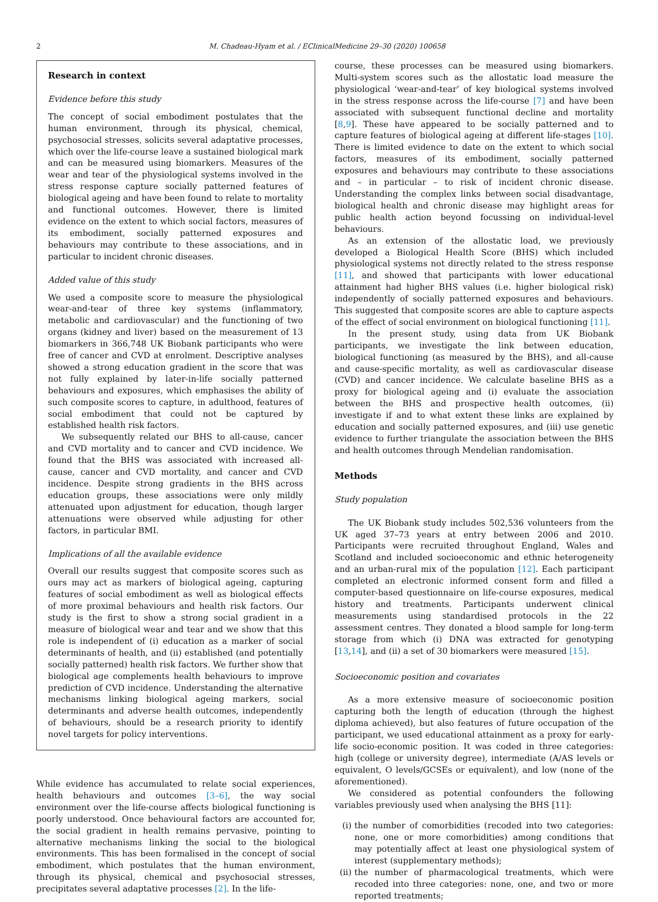2 M. Chadeau-Hyam et al. / EClinicalMedicine 29–30 (2020) 100658
Research in context
Evidence before this study
The concept of social embodiment postulates that the human environment, through its physical, chemical, psychosocial stresses, solicits several adaptative processes, which over the life-course leave a sustained biological mark and can be measured using biomarkers. Measures of the wear and tear of the physiological systems involved in the stress response capture socially patterned features of biological ageing and have been found to relate to mortality and functional outcomes. However, there is limited evidence on the extent to which social factors, measures of its embodiment, socially patterned exposures and behaviours may contribute to these associations, and in particular to incident chronic diseases.
Added value of this study
We used a composite score to measure the physiological wear-and-tear of three key systems (inflammatory, metabolic and cardiovascular) and the functioning of two organs (kidney and liver) based on the measurement of 13 biomarkers in 366,748 UK Biobank participants who were free of cancer and CVD at enrolment. Descriptive analyses showed a strong education gradient in the score that was not fully explained by later-in-life socially patterned behaviours and exposures, which emphasises the ability of such composite scores to capture, in adulthood, features of social embodiment that could not be captured by established health risk factors.
We subsequently related our BHS to all-cause, cancer and CVD mortality and to cancer and CVD incidence. We found that the BHS was associated with increased all-cause, cancer and CVD mortality, and cancer and CVD incidence. Despite strong gradients in the BHS across education groups, these associations were only mildly attenuated upon adjustment for education, though larger attenuations were observed while adjusting for other factors, in particular BMI.
Implications of all the available evidence
Overall our results suggest that composite scores such as ours may act as markers of biological ageing, capturing features of social embodiment as well as biological effects of more proximal behaviours and health risk factors. Our study is the first to show a strong social gradient in a measure of biological wear and tear and we show that this role is independent of (i) education as a marker of social determinants of health, and (ii) established (and potentially socially patterned) health risk factors. We further show that biological age complements health behaviours to improve prediction of CVD incidence. Understanding the alternative mechanisms linking biological ageing markers, social determinants and adverse health outcomes, independently of behaviours, should be a research priority to identify novel targets for policy interventions.
While evidence has accumulated to relate social experiences, health behaviours and outcomes [3–6], the way social environment over the life-course affects biological functioning is poorly understood. Once behavioural factors are accounted for, the social gradient in health remains pervasive, pointing to alternative mechanisms linking the social to the biological environments. This has been formalised in the concept of social embodiment, which postulates that the human environment, through its physical, chemical and psychosocial stresses, precipitates several adaptative processes [2]. In the life-
course, these processes can be measured using biomarkers. Multi-system scores such as the allostatic load measure the physiological ‘wear-and-tear’ of key biological systems involved in the stress response across the life-course [7] and have been associated with subsequent functional decline and mortality [8,9]. These have appeared to be socially patterned and to capture features of biological ageing at different life-stages [10]. There is limited evidence to date on the extent to which social factors, measures of its embodiment, socially patterned exposures and behaviours may contribute to these associations and – in particular – to risk of incident chronic disease. Understanding the complex links between social disadvantage, biological health and chronic disease may highlight areas for public health action beyond focussing on individual-level behaviours.
As an extension of the allostatic load, we previously developed a Biological Health Score (BHS) which included physiological systems not directly related to the stress response [11], and showed that participants with lower educational attainment had higher BHS values (i.e. higher biological risk) independently of socially patterned exposures and behaviours. This suggested that composite scores are able to capture aspects of the effect of social environment on biological functioning [11].
In the present study, using data from UK Biobank participants, we investigate the link between education, biological functioning (as measured by the BHS), and all-cause and cause-specific mortality, as well as cardiovascular disease (CVD) and cancer incidence. We calculate baseline BHS as a proxy for biological ageing and (i) evaluate the association between the BHS and prospective health outcomes, (ii) investigate if and to what extent these links are explained by education and socially patterned exposures, and (iii) use genetic evidence to further triangulate the association between the BHS and health outcomes through Mendelian randomisation.
Methods
Study population
The UK Biobank study includes 502,536 volunteers from the UK aged 37–73 years at entry between 2006 and 2010. Participants were recruited throughout England, Wales and Scotland and included socioeconomic and ethnic heterogeneity and an urban-rural mix of the population [12]. Each participant completed an electronic informed consent form and filled a computer-based questionnaire on life-course exposures, medical history and treatments. Participants underwent clinical measurements using standardised protocols in the 22 assessment centres. They donated a blood sample for long-term storage from which (i) DNA was extracted for genotyping [13,14], and (ii) a set of 30 biomarkers were measured [15].
Socioeconomic position and covariates
As a more extensive measure of socioeconomic position capturing both the length of education (through the highest diploma achieved), but also features of future occupation of the participant, we used educational attainment as a proxy for early-life socio-economic position. It was coded in three categories: high (college or university degree), intermediate (A/AS levels or equivalent, O levels/GCSEs or equivalent), and low (none of the aforementioned).
We considered as potential confounders the following variables previously used when analysing the BHS [11]:
(i) the number of comorbidities (recoded into two categories: none, one or more comorbidities) among conditions that may potentially affect at least one physiological system of interest (supplementary methods);
(ii)
the number of pharmacological treatments, which were recoded into three categories: none, one, and two or more reported treatments;